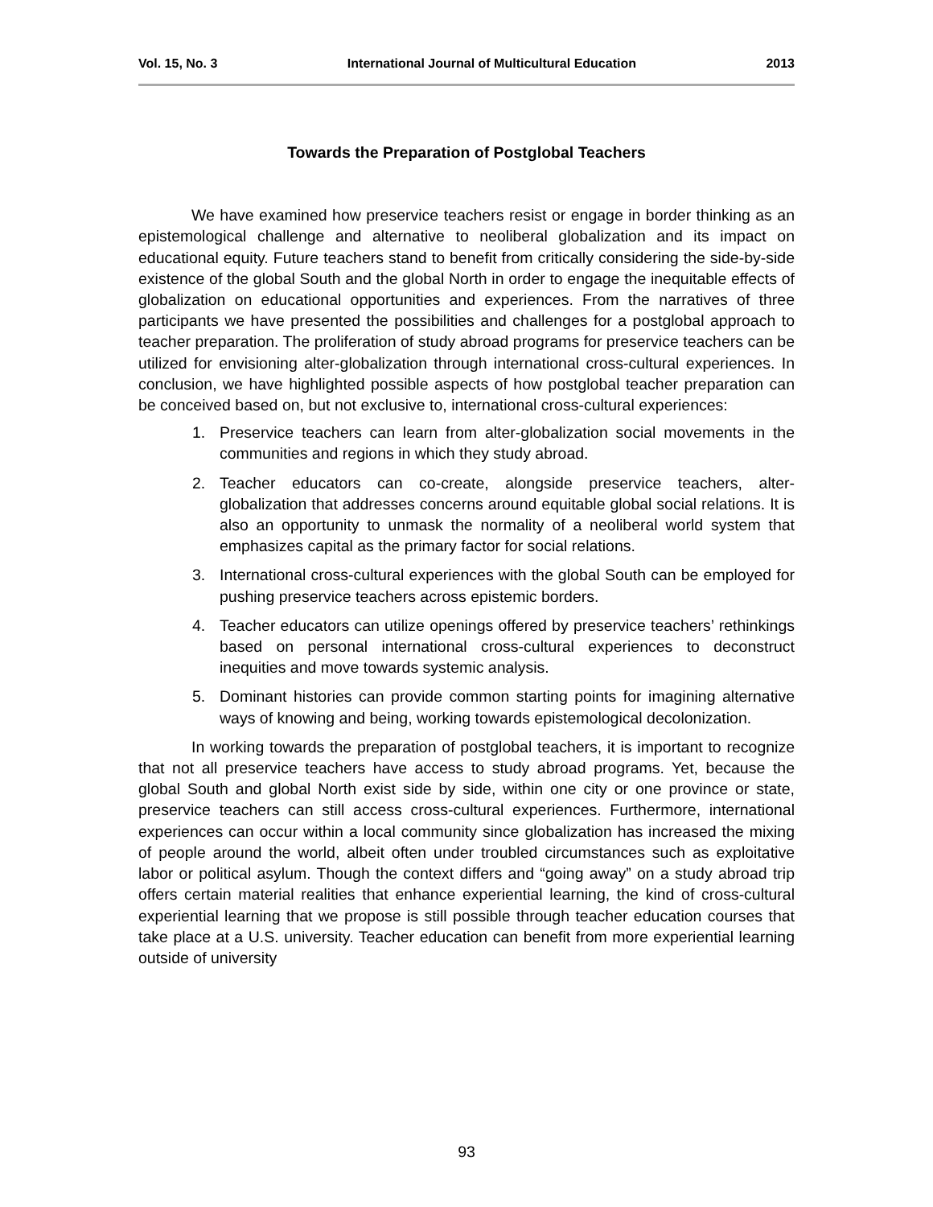Vol. 15, No. 3 International Journal of Multicultural Education 2013
Towards the Preparation of Postglobal Teachers
We have examined how preservice teachers resist or engage in border thinking as an epistemological challenge and alternative to neoliberal globalization and its impact on educational equity. Future teachers stand to benefit from critically considering the side-by-side existence of the global South and the global North in order to engage the inequitable effects of globalization on educational opportunities and experiences. From the narratives of three participants we have presented the possibilities and challenges for a postglobal approach to teacher preparation. The proliferation of study abroad programs for preservice teachers can be utilized for envisioning alter-globalization through international cross-cultural experiences. In conclusion, we have highlighted possible aspects of how postglobal teacher preparation can be conceived based on, but not exclusive to, international cross-cultural experiences:
1. Preservice teachers can learn from alter-globalization social movements in the communities and regions in which they study abroad.
2. Teacher educators can co-create, alongside preservice teachers, alter-globalization that addresses concerns around equitable global social relations. It is also an opportunity to unmask the normality of a neoliberal world system that emphasizes capital as the primary factor for social relations.
3. International cross-cultural experiences with the global South can be employed for pushing preservice teachers across epistemic borders.
4. Teacher educators can utilize openings offered by preservice teachers’ rethinkings based on personal international cross-cultural experiences to deconstruct inequities and move towards systemic analysis.
5. Dominant histories can provide common starting points for imagining alternative ways of knowing and being, working towards epistemological decolonization.
In working towards the preparation of postglobal teachers, it is important to recognize that not all preservice teachers have access to study abroad programs. Yet, because the global South and global North exist side by side, within one city or one province or state, preservice teachers can still access cross-cultural experiences. Furthermore, international experiences can occur within a local community since globalization has increased the mixing of people around the world, albeit often under troubled circumstances such as exploitative labor or political asylum. Though the context differs and “going away” on a study abroad trip offers certain material realities that enhance experiential learning, the kind of cross-cultural experiential learning that we propose is still possible through teacher education courses that take place at a U.S. university. Teacher education can benefit from more experiential learning outside of university
93